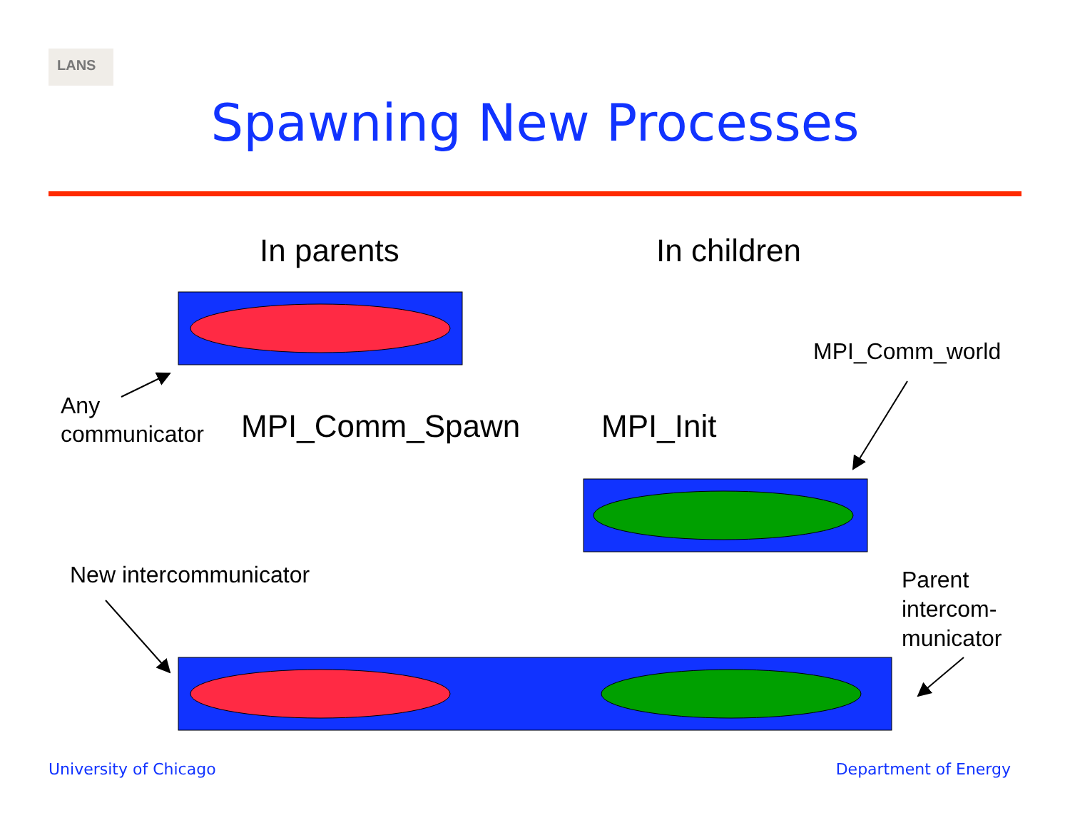LANS
Spawning New Processes
In parents In children
MPI_Comm_world
Any
communicator
MPI_Comm_Spawn MPI_Init
New intercommunicator
Parent
intercom-
municator
University of Chicago Department of Energy